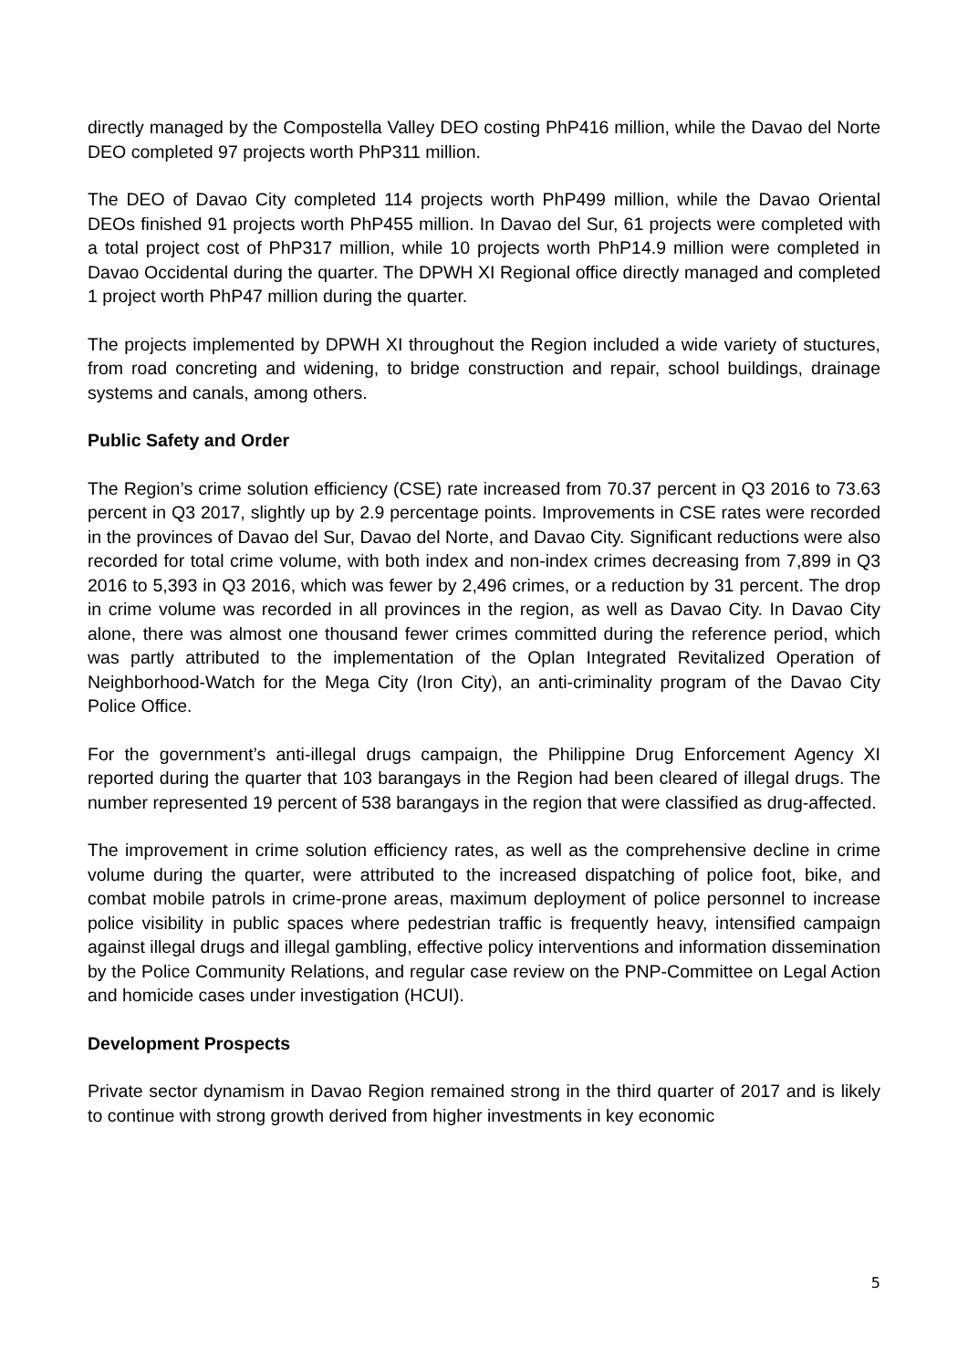directly managed by the Compostella Valley DEO costing PhP416 million, while the Davao del Norte DEO completed 97 projects worth PhP311 million.
The DEO of Davao City completed 114 projects worth PhP499 million, while the Davao Oriental DEOs finished 91 projects worth PhP455 million. In Davao del Sur, 61 projects were completed with a total project cost of PhP317 million, while 10 projects worth PhP14.9 million were completed in Davao Occidental during the quarter. The DPWH XI Regional office directly managed and completed 1 project worth PhP47 million during the quarter.
The projects implemented by DPWH XI throughout the Region included a wide variety of stuctures, from road concreting and widening, to bridge construction and repair, school buildings, drainage systems and canals, among others.
Public Safety and Order
The Region’s crime solution efficiency (CSE) rate increased from 70.37 percent in Q3 2016 to 73.63 percent in Q3 2017, slightly up by 2.9 percentage points. Improvements in CSE rates were recorded in the provinces of Davao del Sur, Davao del Norte, and Davao City. Significant reductions were also recorded for total crime volume, with both index and non-index crimes decreasing from 7,899 in Q3 2016 to 5,393 in Q3 2016, which was fewer by 2,496 crimes, or a reduction by 31 percent. The drop in crime volume was recorded in all provinces in the region, as well as Davao City. In Davao City alone, there was almost one thousand fewer crimes committed during the reference period, which was partly attributed to the implementation of the Oplan Integrated Revitalized Operation of Neighborhood-Watch for the Mega City (Iron City), an anti-criminality program of the Davao City Police Office.
For the government’s anti-illegal drugs campaign, the Philippine Drug Enforcement Agency XI reported during the quarter that 103 barangays in the Region had been cleared of illegal drugs. The number represented 19 percent of 538 barangays in the region that were classified as drug-affected.
The improvement in crime solution efficiency rates, as well as the comprehensive decline in crime volume during the quarter, were attributed to the increased dispatching of police foot, bike, and combat mobile patrols in crime-prone areas, maximum deployment of police personnel to increase police visibility in public spaces where pedestrian traffic is frequently heavy, intensified campaign against illegal drugs and illegal gambling, effective policy interventions and information dissemination by the Police Community Relations, and regular case review on the PNP-Committee on Legal Action and homicide cases under investigation (HCUI).
Development Prospects
Private sector dynamism in Davao Region remained strong in the third quarter of 2017 and is likely to continue with strong growth derived from higher investments in key economic
5